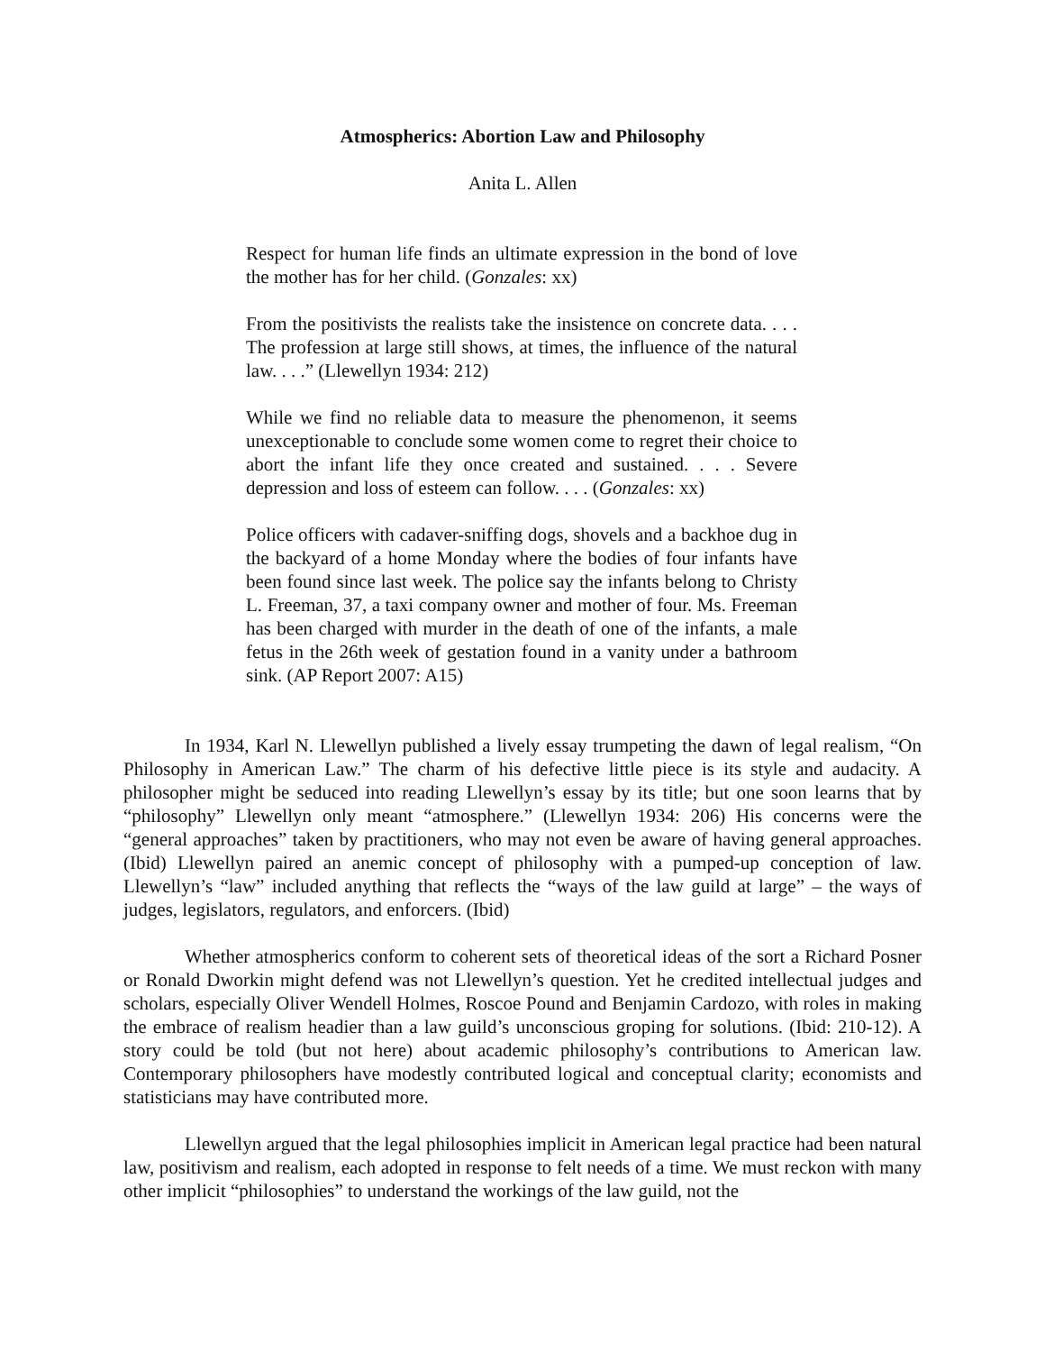Atmospherics: Abortion Law and Philosophy
Anita L. Allen
Respect for human life finds an ultimate expression in the bond of love the mother has for her child. (Gonzales: xx)
From the positivists the realists take the insistence on concrete data. . . . The profession at large still shows, at times, the influence of the natural law. . . .” (Llewellyn 1934: 212)
While we find no reliable data to measure the phenomenon, it seems unexceptionable to conclude some women come to regret their choice to abort the infant life they once created and sustained. . . . Severe depression and loss of esteem can follow. . . . (Gonzales: xx)
Police officers with cadaver-sniffing dogs, shovels and a backhoe dug in the backyard of a home Monday where the bodies of four infants have been found since last week. The police say the infants belong to Christy L. Freeman, 37, a taxi company owner and mother of four. Ms. Freeman has been charged with murder in the death of one of the infants, a male fetus in the 26th week of gestation found in a vanity under a bathroom sink. (AP Report 2007: A15)
In 1934, Karl N. Llewellyn published a lively essay trumpeting the dawn of legal realism, “On Philosophy in American Law.” The charm of his defective little piece is its style and audacity. A philosopher might be seduced into reading Llewellyn’s essay by its title; but one soon learns that by “philosophy” Llewellyn only meant “atmosphere.” (Llewellyn 1934: 206) His concerns were the “general approaches” taken by practitioners, who may not even be aware of having general approaches. (Ibid) Llewellyn paired an anemic concept of philosophy with a pumped-up conception of law. Llewellyn’s “law” included anything that reflects the “ways of the law guild at large” – the ways of judges, legislators, regulators, and enforcers. (Ibid)
Whether atmospherics conform to coherent sets of theoretical ideas of the sort a Richard Posner or Ronald Dworkin might defend was not Llewellyn’s question. Yet he credited intellectual judges and scholars, especially Oliver Wendell Holmes, Roscoe Pound and Benjamin Cardozo, with roles in making the embrace of realism headier than a law guild’s unconscious groping for solutions. (Ibid: 210-12). A story could be told (but not here) about academic philosophy’s contributions to American law. Contemporary philosophers have modestly contributed logical and conceptual clarity; economists and statisticians may have contributed more.
Llewellyn argued that the legal philosophies implicit in American legal practice had been natural law, positivism and realism, each adopted in response to felt needs of a time. We must reckon with many other implicit “philosophies” to understand the workings of the law guild, not the